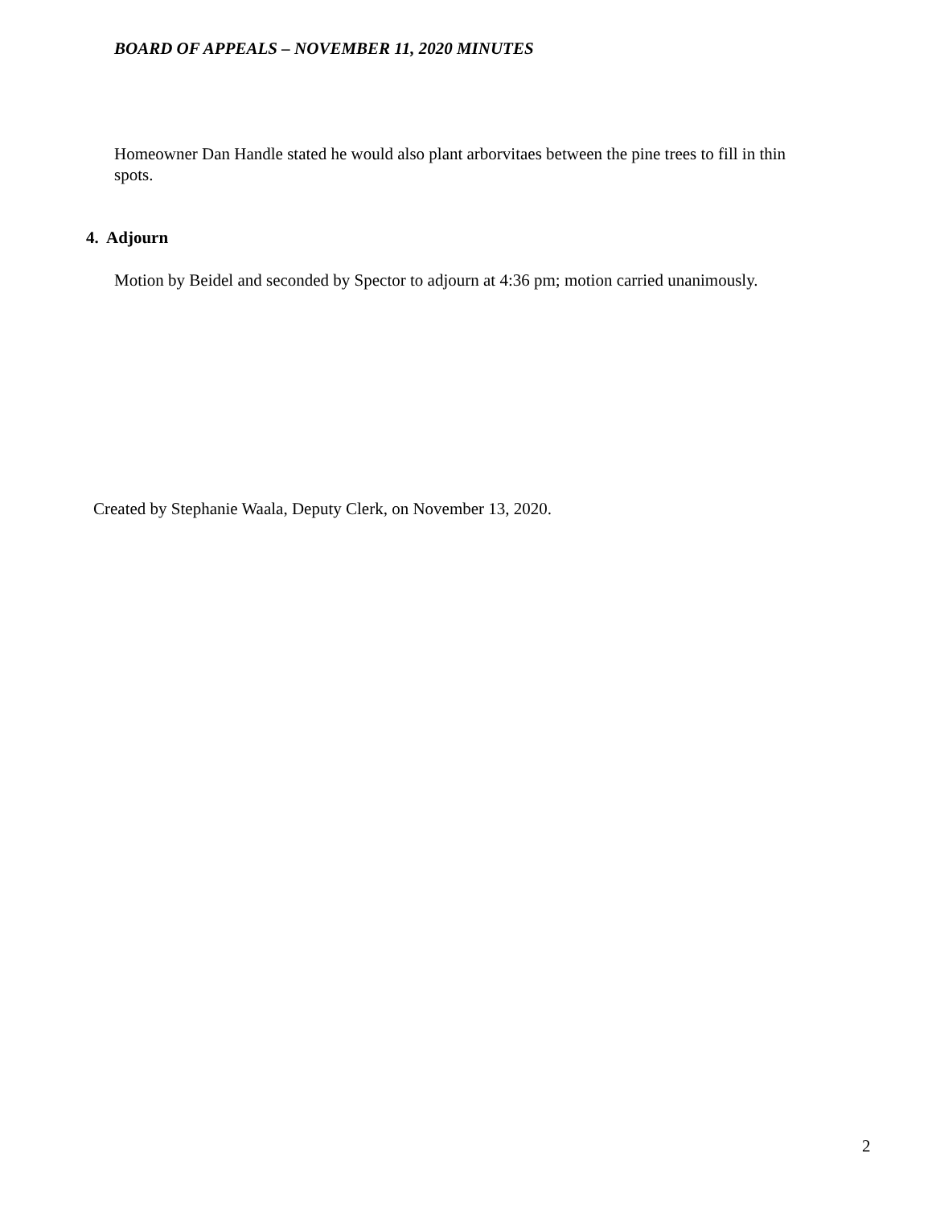BOARD OF APPEALS – NOVEMBER 11, 2020 MINUTES
Homeowner Dan Handle stated he would also plant arborvitaes between the pine trees to fill in thin spots.
4. Adjourn
Motion by Beidel and seconded by Spector to adjourn at 4:36 pm; motion carried unanimously.
Created by Stephanie Waala, Deputy Clerk, on November 13, 2020.
2